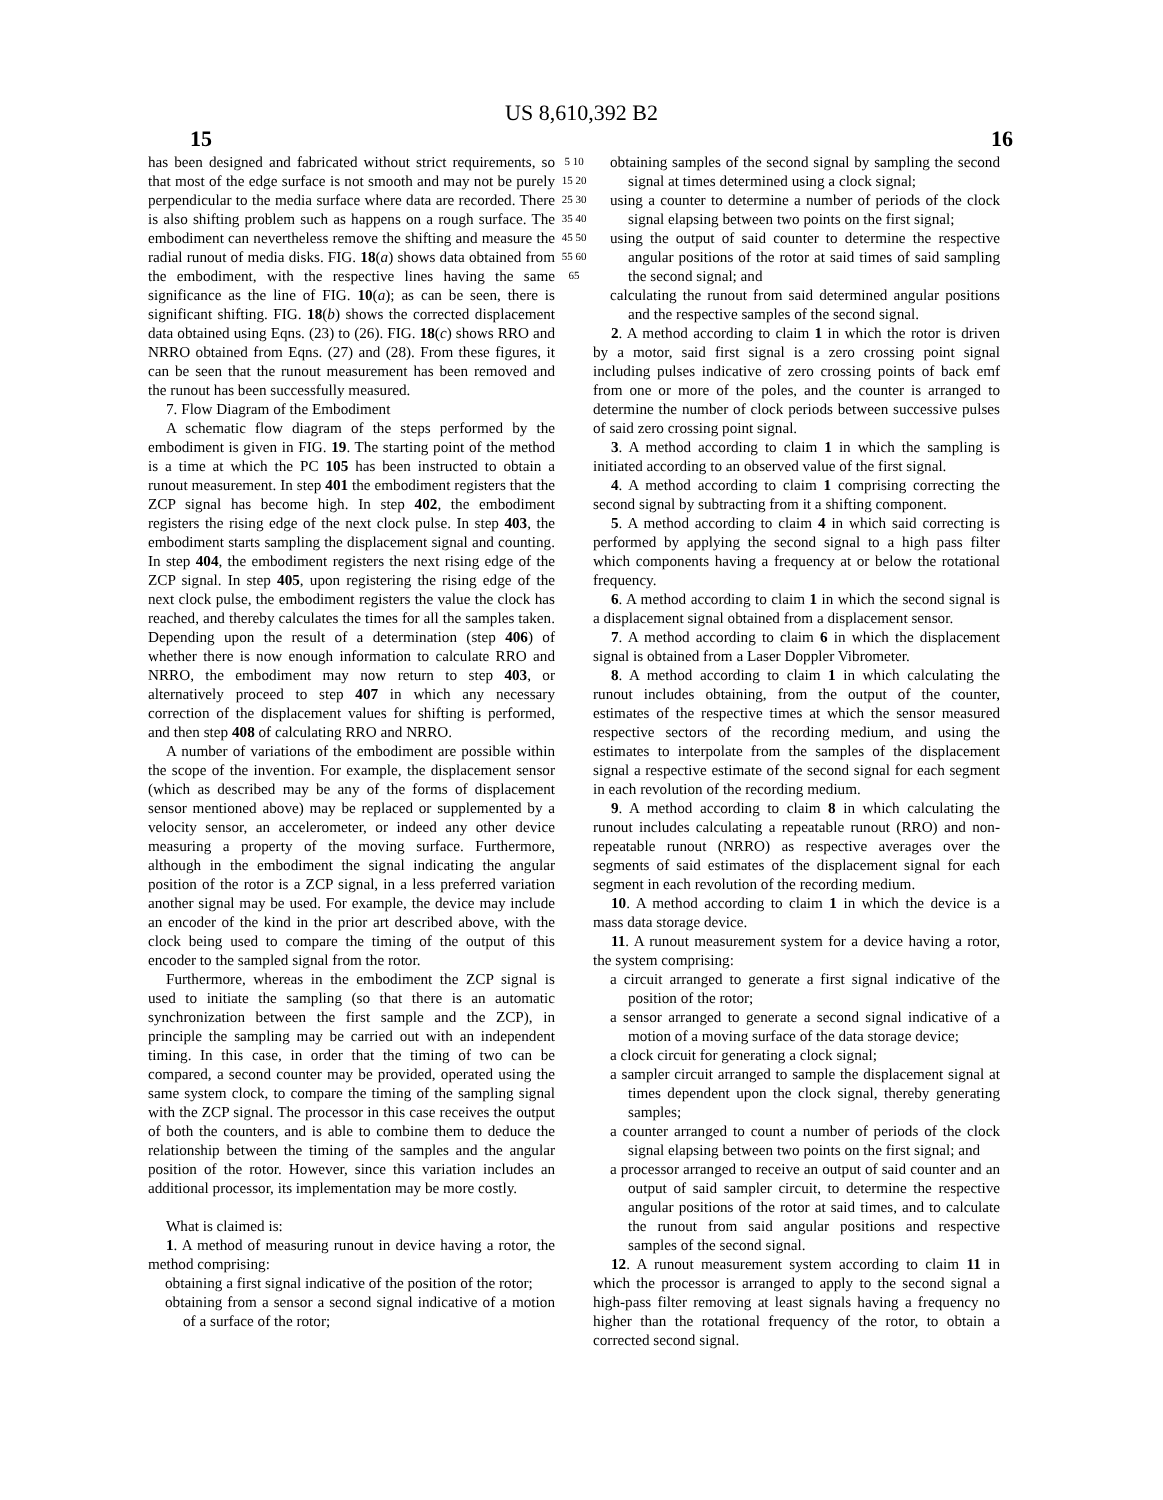US 8,610,392 B2
15 16
has been designed and fabricated without strict requirements, so that most of the edge surface is not smooth and may not be purely perpendicular to the media surface where data are recorded. There is also shifting problem such as happens on a rough surface. The embodiment can nevertheless remove the shifting and measure the radial runout of media disks. FIG. 18(a) shows data obtained from the embodiment, with the respective lines having the same significance as the line of FIG. 10(a); as can be seen, there is significant shifting. FIG. 18(b) shows the corrected displacement data obtained using Eqns. (23) to (26). FIG. 18(c) shows RRO and NRRO obtained from Eqns. (27) and (28). From these figures, it can be seen that the runout measurement has been removed and the runout has been successfully measured.
7. Flow Diagram of the Embodiment
A schematic flow diagram of the steps performed by the embodiment is given in FIG. 19. The starting point of the method is a time at which the PC 105 has been instructed to obtain a runout measurement. In step 401 the embodiment registers that the ZCP signal has become high. In step 402, the embodiment registers the rising edge of the next clock pulse. In step 403, the embodiment starts sampling the displacement signal and counting. In step 404, the embodiment registers the next rising edge of the ZCP signal. In step 405, upon registering the rising edge of the next clock pulse, the embodiment registers the value the clock has reached, and thereby calculates the times for all the samples taken. Depending upon the result of a determination (step 406) of whether there is now enough information to calculate RRO and NRRO, the embodiment may now return to step 403, or alternatively proceed to step 407 in which any necessary correction of the displacement values for shifting is performed, and then step 408 of calculating RRO and NRRO.
A number of variations of the embodiment are possible within the scope of the invention. For example, the displacement sensor (which as described may be any of the forms of displacement sensor mentioned above) may be replaced or supplemented by a velocity sensor, an accelerometer, or indeed any other device measuring a property of the moving surface. Furthermore, although in the embodiment the signal indicating the angular position of the rotor is a ZCP signal, in a less preferred variation another signal may be used. For example, the device may include an encoder of the kind in the prior art described above, with the clock being used to compare the timing of the output of this encoder to the sampled signal from the rotor.
Furthermore, whereas in the embodiment the ZCP signal is used to initiate the sampling (so that there is an automatic synchronization between the first sample and the ZCP), in principle the sampling may be carried out with an independent timing. In this case, in order that the timing of two can be compared, a second counter may be provided, operated using the same system clock, to compare the timing of the sampling signal with the ZCP signal. The processor in this case receives the output of both the counters, and is able to combine them to deduce the relationship between the timing of the samples and the angular position of the rotor. However, since this variation includes an additional processor, its implementation may be more costly.
What is claimed is:
1. A method of measuring runout in device having a rotor, the method comprising:
obtaining a first signal indicative of the position of the rotor;
obtaining from a sensor a second signal indicative of a motion of a surface of the rotor;
5 10 15 20 25 30 35 40 45 50 55 60 65
obtaining samples of the second signal by sampling the second signal at times determined using a clock signal;
using a counter to determine a number of periods of the clock signal elapsing between two points on the first signal;
using the output of said counter to determine the respective angular positions of the rotor at said times of said sampling the second signal; and
calculating the runout from said determined angular positions and the respective samples of the second signal.
2. A method according to claim 1 in which the rotor is driven by a motor, said first signal is a zero crossing point signal including pulses indicative of zero crossing points of back emf from one or more of the poles, and the counter is arranged to determine the number of clock periods between successive pulses of said zero crossing point signal.
3. A method according to claim 1 in which the sampling is initiated according to an observed value of the first signal.
4. A method according to claim 1 comprising correcting the second signal by subtracting from it a shifting component.
5. A method according to claim 4 in which said correcting is performed by applying the second signal to a high pass filter which components having a frequency at or below the rotational frequency.
6. A method according to claim 1 in which the second signal is a displacement signal obtained from a displacement sensor.
7. A method according to claim 6 in which the displacement signal is obtained from a Laser Doppler Vibrometer.
8. A method according to claim 1 in which calculating the runout includes obtaining, from the output of the counter, estimates of the respective times at which the sensor measured respective sectors of the recording medium, and using the estimates to interpolate from the samples of the displacement signal a respective estimate of the second signal for each segment in each revolution of the recording medium.
9. A method according to claim 8 in which calculating the runout includes calculating a repeatable runout (RRO) and non-repeatable runout (NRRO) as respective averages over the segments of said estimates of the displacement signal for each segment in each revolution of the recording medium.
10. A method according to claim 1 in which the device is a mass data storage device.
11. A runout measurement system for a device having a rotor, the system comprising:
a circuit arranged to generate a first signal indicative of the position of the rotor;
a sensor arranged to generate a second signal indicative of a motion of a moving surface of the data storage device;
a clock circuit for generating a clock signal;
a sampler circuit arranged to sample the displacement signal at times dependent upon the clock signal, thereby generating samples;
a counter arranged to count a number of periods of the clock signal elapsing between two points on the first signal; and
a processor arranged to receive an output of said counter and an output of said sampler circuit, to determine the respective angular positions of the rotor at said times, and to calculate the runout from said angular positions and respective samples of the second signal.
12. A runout measurement system according to claim 11 in which the processor is arranged to apply to the second signal a high-pass filter removing at least signals having a frequency no higher than the rotational frequency of the rotor, to obtain a corrected second signal.